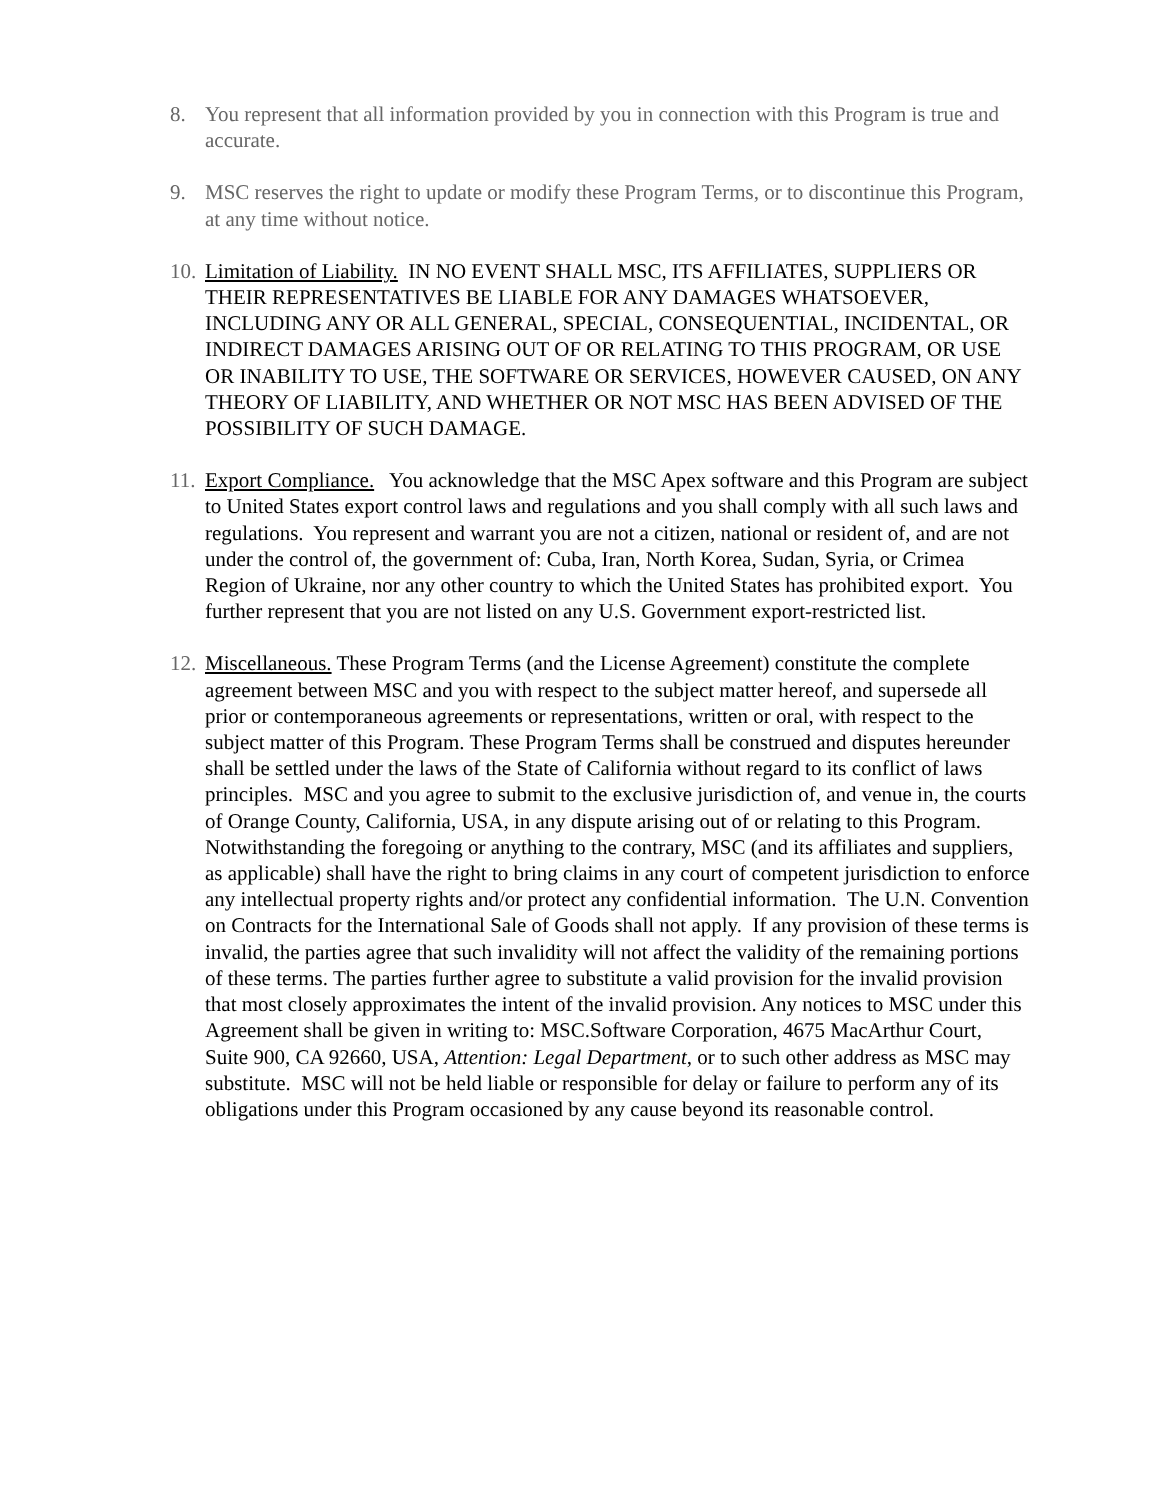8. You represent that all information provided by you in connection with this Program is true and accurate.
9. MSC reserves the right to update or modify these Program Terms, or to discontinue this Program, at any time without notice.
10.
Limitation of Liability. IN NO EVENT SHALL MSC, ITS AFFILIATES, SUPPLIERS OR THEIR REPRESENTATIVES BE LIABLE FOR ANY DAMAGES WHATSOEVER, INCLUDING ANY OR ALL GENERAL, SPECIAL, CONSEQUENTIAL, INCIDENTAL, OR INDIRECT DAMAGES ARISING OUT OF OR RELATING TO THIS PROGRAM, OR USE OR INABILITY TO USE, THE SOFTWARE OR SERVICES, HOWEVER CAUSED, ON ANY THEORY OF LIABILITY, AND WHETHER OR NOT MSC HAS BEEN ADVISED OF THE POSSIBILITY OF SUCH DAMAGE.
11.
Export Compliance. You acknowledge that the MSC Apex software and this Program are subject to United States export control laws and regulations and you shall comply with all such laws and regulations. You represent and warrant you are not a citizen, national or resident of, and are not under the control of, the government of: Cuba, Iran, North Korea, Sudan, Syria, or Crimea Region of Ukraine, nor any other country to which the United States has prohibited export. You further represent that you are not listed on any U.S. Government export-restricted list.
12.
Miscellaneous. These Program Terms (and the License Agreement) constitute the complete agreement between MSC and you with respect to the subject matter hereof, and supersede all prior or contemporaneous agreements or representations, written or oral, with respect to the subject matter of this Program. These Program Terms shall be construed and disputes hereunder shall be settled under the laws of the State of California without regard to its conflict of laws principles. MSC and you agree to submit to the exclusive jurisdiction of, and venue in, the courts of Orange County, California, USA, in any dispute arising out of or relating to this Program. Notwithstanding the foregoing or anything to the contrary, MSC (and its affiliates and suppliers, as applicable) shall have the right to bring claims in any court of competent jurisdiction to enforce any intellectual property rights and/or protect any confidential information. The U.N. Convention on Contracts for the International Sale of Goods shall not apply. If any provision of these terms is invalid, the parties agree that such invalidity will not affect the validity of the remaining portions of these terms. The parties further agree to substitute a valid provision for the invalid provision that most closely approximates the intent of the invalid provision. Any notices to MSC under this Agreement shall be given in writing to: MSC.Software Corporation, 4675 MacArthur Court, Suite 900, CA 92660, USA, Attention: Legal Department, or to such other address as MSC may substitute. MSC will not be held liable or responsible for delay or failure to perform any of its obligations under this Program occasioned by any cause beyond its reasonable control.